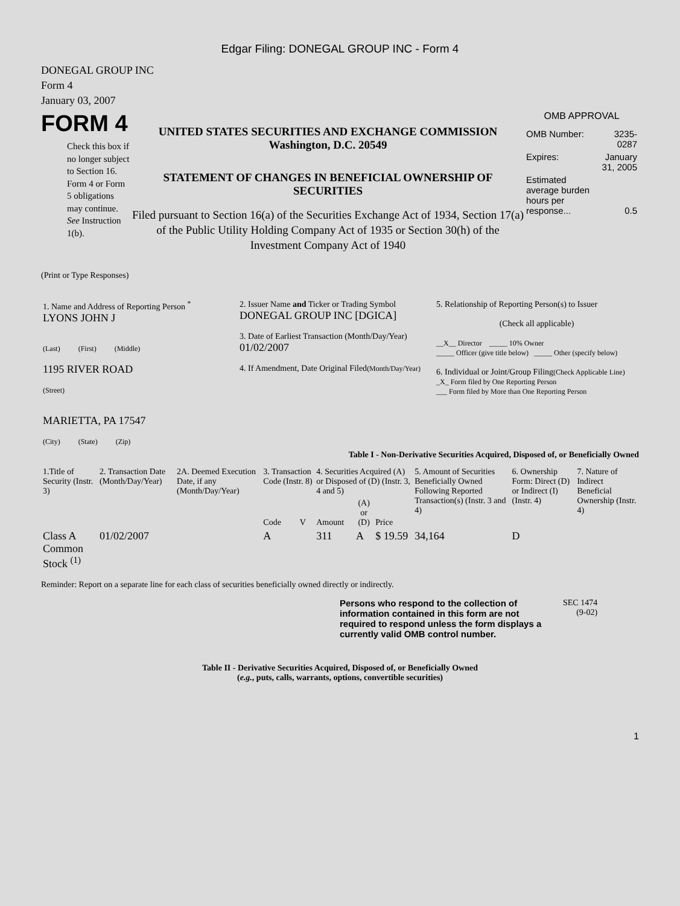Edgar Filing: DONEGAL GROUP INC - Form 4
DONEGAL GROUP INC
Form 4
January 03, 2007
FORM 4
Check this box if no longer subject to Section 16. Form 4 or Form 5 obligations may continue. See Instruction 1(b).
UNITED STATES SECURITIES AND EXCHANGE COMMISSION
Washington, D.C. 20549
STATEMENT OF CHANGES IN BENEFICIAL OWNERSHIP OF SECURITIES
Filed pursuant to Section 16(a) of the Securities Exchange Act of 1934, Section 17(a) of the Public Utility Holding Company Act of 1935 or Section 30(h) of the Investment Company Act of 1940
OMB APPROVAL
| OMB Number: | 3235-0287 |
| Expires: | January 31, 2005 |
| Estimated average burden hours per response... | 0.5 |
(Print or Type Responses)
| 1. Name and Address of Reporting Person <sup>*</sup> LYONS JOHN J (Last) (First) (Middle) 1195 RIVER ROAD (Street) MARIETTA, PA 17547 (City) (State) (Zip) | 2. Issuer Name and Ticker or Trading Symbol DONEGAL GROUP INC [DGICA] 3. Date of Earliest Transaction (Month/Day/Year) 01/02/2007 4. If Amendment, Date Original Filed (Month/Day/Year) | 5. Relationship of Reporting Person(s) to Issuer (Check all applicable) __X__ Director _____ 10% Owner _____ Officer (give title below) _____ Other (specify below) 6. Individual or Joint/Group Filing (Check Applicable Line) _X_ Form filed by One Reporting Person ___ Form filed by More than One Reporting Person |
Table I - Non-Derivative Securities Acquired, Disposed of, or Beneficially Owned
| 1.Title of Security (Instr. 3) | 2. Transaction Date (Month/Day/Year) | 2A. Deemed Execution Date, if any (Month/Day/Year) | 3. Transaction Code (Instr. 8) | | 4. Securities Acquired (A) or Disposed of (D) (Instr. 3, 4 and 5) | | | 5. Amount of Securities Beneficially Owned Following Reported Transaction(s) (Instr. 3 and 4) | 6. Ownership Form: Direct (D) or Indirect (I) (Instr. 4) | 7. Nature of Indirect Beneficial Ownership (Instr. 4) |
| --- | --- | --- | --- | --- | --- | --- | --- | --- | --- | --- |
| | | | Code | V | Amount | (A) or (D) | Price | | | |
| Class A Common Stock <sup>(1)</sup> | 01/02/2007 | | A | | 311 | A | $ 19.59 | 34,164 | D | |
Reminder: Report on a separate line for each class of securities beneficially owned directly or indirectly.
Persons who respond to the collection of information contained in this form are not required to respond unless the form displays a currently valid OMB control number.
SEC 1474
(9-02)
Table II - Derivative Securities Acquired, Disposed of, or Beneficially Owned
(e.g., puts, calls, warrants, options, convertible securities)
1